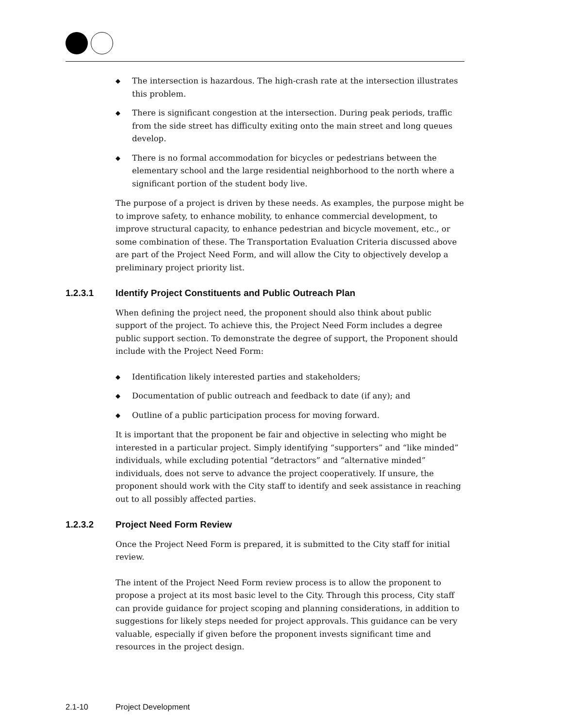◆ The intersection is hazardous. The high-crash rate at the intersection illustrates this problem.
◆ There is significant congestion at the intersection. During peak periods, traffic from the side street has difficulty exiting onto the main street and long queues develop.
◆ There is no formal accommodation for bicycles or pedestrians between the elementary school and the large residential neighborhood to the north where a significant portion of the student body live.
The purpose of a project is driven by these needs. As examples, the purpose might be to improve safety, to enhance mobility, to enhance commercial development, to improve structural capacity, to enhance pedestrian and bicycle movement, etc., or some combination of these. The Transportation Evaluation Criteria discussed above are part of the Project Need Form, and will allow the City to objectively develop a preliminary project priority list.
1.2.3.1 Identify Project Constituents and Public Outreach Plan
When defining the project need, the proponent should also think about public support of the project. To achieve this, the Project Need Form includes a degree public support section. To demonstrate the degree of support, the Proponent should include with the Project Need Form:
◆ Identification likely interested parties and stakeholders;
◆ Documentation of public outreach and feedback to date (if any); and
◆ Outline of a public participation process for moving forward.
It is important that the proponent be fair and objective in selecting who might be interested in a particular project. Simply identifying “supporters” and “like minded” individuals, while excluding potential “detractors” and “alternative minded” individuals, does not serve to advance the project cooperatively. If unsure, the proponent should work with the City staff to identify and seek assistance in reaching out to all possibly affected parties.
1.2.3.2 Project Need Form Review
Once the Project Need Form is prepared, it is submitted to the City staff for initial review.
The intent of the Project Need Form review process is to allow the proponent to propose a project at its most basic level to the City. Through this process, City staff can provide guidance for project scoping and planning considerations, in addition to suggestions for likely steps needed for project approvals. This guidance can be very valuable, especially if given before the proponent invests significant time and resources in the project design.
2.1-10 Project Development